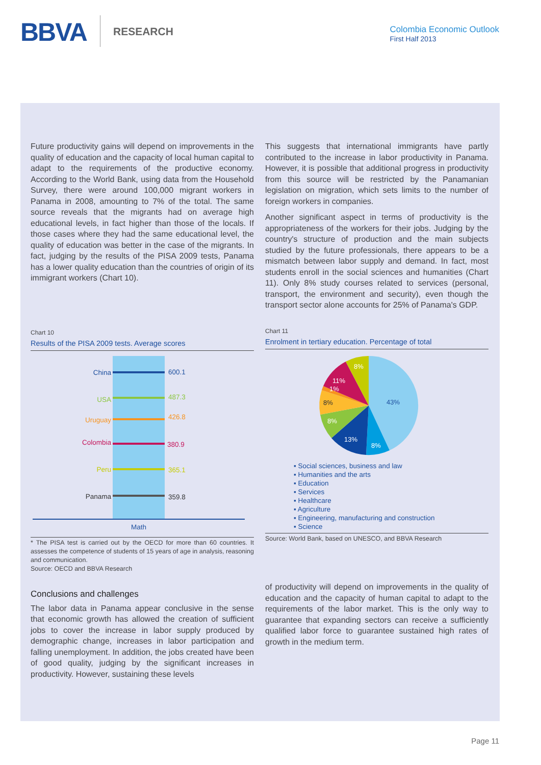BBVA RESEARCH
Colombia Economic Outlook
First Half 2013
Future productivity gains will depend on improvements in the quality of education and the capacity of local human capital to adapt to the requirements of the productive economy. According to the World Bank, using data from the Household Survey, there were around 100,000 migrant workers in Panama in 2008, amounting to 7% of the total. The same source reveals that the migrants had on average high educational levels, in fact higher than those of the locals. If those cases where they had the same educational level, the quality of education was better in the case of the migrants. In fact, judging by the results of the PISA 2009 tests, Panama has a lower quality education than the countries of origin of its immigrant workers (Chart 10).
Chart 10
Results of the PISA 2009 tests. Average scores
China
600.1
USA
487.3
Uruguay
426.8
Colombia
380.9
Peru
365.1
Panama
359.8
Math
* The PISA test is carried out by the OECD for more than 60 countries. It assesses the competence of students of 15 years of age in analysis, reasoning and communication.
Source: OECD and BBVA Research
Conclusions and challenges
The labor data in Panama appear conclusive in the sense that economic growth has allowed the creation of sufficient jobs to cover the increase in labor supply produced by demographic change, increases in labor participation and falling unemployment. In addition, the jobs created have been of good quality, judging by the significant increases in productivity. However, sustaining these levels
This suggests that international immigrants have partly contributed to the increase in labor productivity in Panama. However, it is possible that additional progress in productivity from this source will be restricted by the Panamanian legislation on migration, which sets limits to the number of foreign workers in companies.
Another significant aspect in terms of productivity is the appropriateness of the workers for their jobs. Judging by the country's structure of production and the main subjects studied by the future professionals, there appears to be a mismatch between labor supply and demand. In fact, most students enroll in the social sciences and humanities (Chart 11). Only 8% study courses related to services (personal, transport, the environment and security), even though the transport sector alone accounts for 25% of Panama's GDP.
Chart 11
Enrolment in tertiary education. Percentage of total
43%
8%
13%
8%
8%
1%
11%
8%
▪ Social sciences, business and law
▪ Humanities and the arts
▪ Education
▪ Services
▪ Healthcare
▪ Agriculture
▪ Engineering, manufacturing and construction
▪ Science
Source: World Bank, based on UNESCO, and BBVA Research
of productivity will depend on improvements in the quality of education and the capacity of human capital to adapt to the requirements of the labor market. This is the only way to guarantee that expanding sectors can receive a sufficiently qualified labor force to guarantee sustained high rates of growth in the medium term.
Page 11